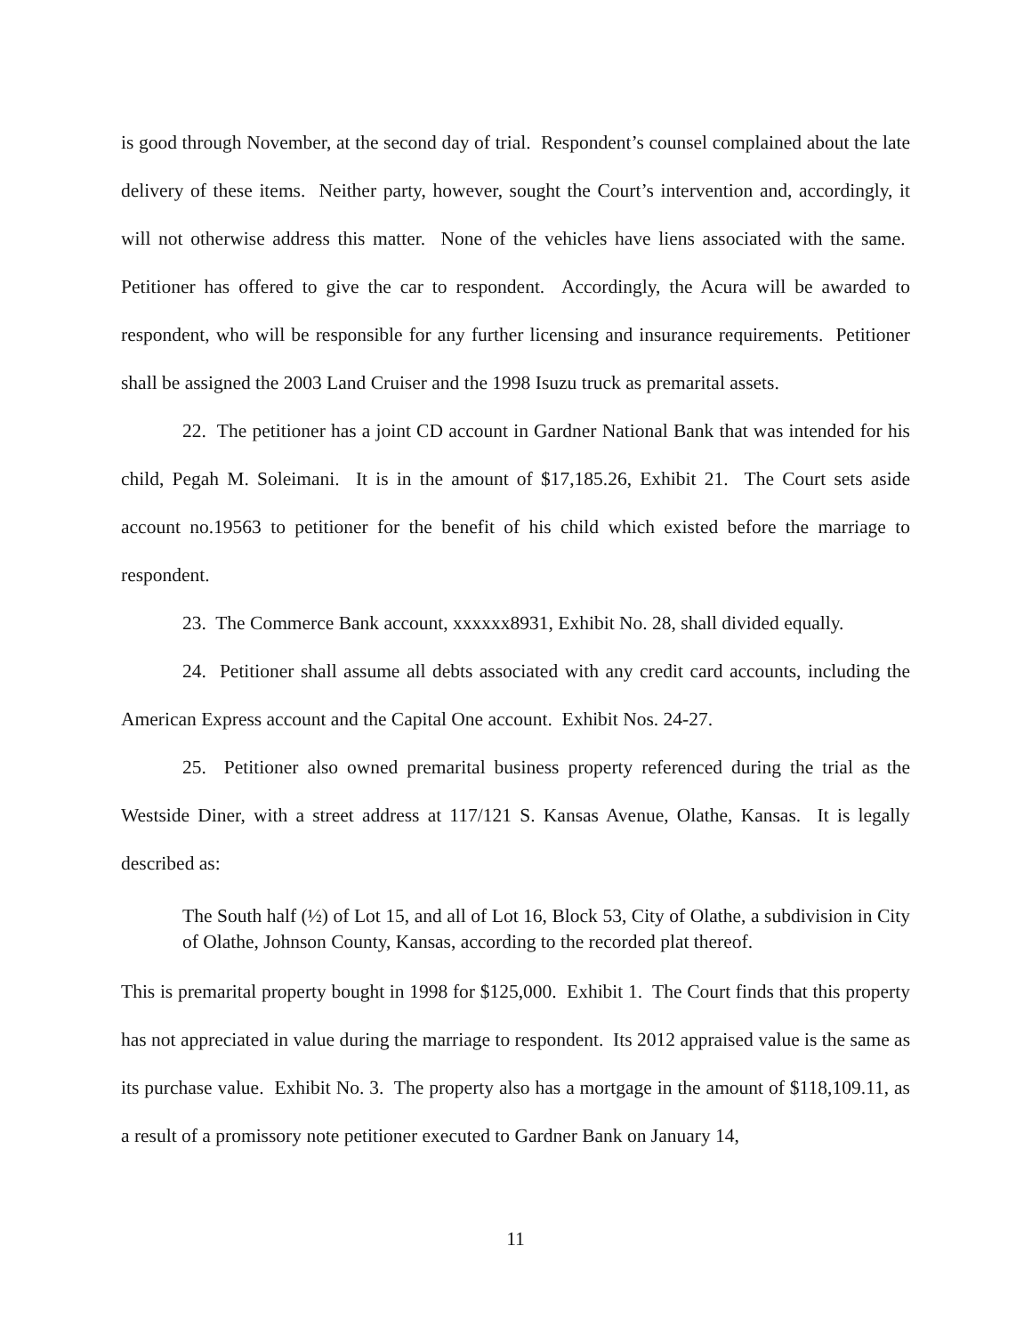is good through November, at the second day of trial. Respondent’s counsel complained about the late delivery of these items. Neither party, however, sought the Court’s intervention and, accordingly, it will not otherwise address this matter. None of the vehicles have liens associated with the same. Petitioner has offered to give the car to respondent. Accordingly, the Acura will be awarded to respondent, who will be responsible for any further licensing and insurance requirements. Petitioner shall be assigned the 2003 Land Cruiser and the 1998 Isuzu truck as premarital assets.
22. The petitioner has a joint CD account in Gardner National Bank that was intended for his child, Pegah M. Soleimani. It is in the amount of $17,185.26, Exhibit 21. The Court sets aside account no.19563 to petitioner for the benefit of his child which existed before the marriage to respondent.
23. The Commerce Bank account, xxxxxx8931, Exhibit No. 28, shall divided equally.
24. Petitioner shall assume all debts associated with any credit card accounts, including the American Express account and the Capital One account. Exhibit Nos. 24-27.
25. Petitioner also owned premarital business property referenced during the trial as the Westside Diner, with a street address at 117/121 S. Kansas Avenue, Olathe, Kansas. It is legally described as:
The South half (½) of Lot 15, and all of Lot 16, Block 53, City of Olathe, a subdivision in City of Olathe, Johnson County, Kansas, according to the recorded plat thereof.
This is premarital property bought in 1998 for $125,000. Exhibit 1. The Court finds that this property has not appreciated in value during the marriage to respondent. Its 2012 appraised value is the same as its purchase value. Exhibit No. 3. The property also has a mortgage in the amount of $118,109.11, as a result of a promissory note petitioner executed to Gardner Bank on January 14,
11